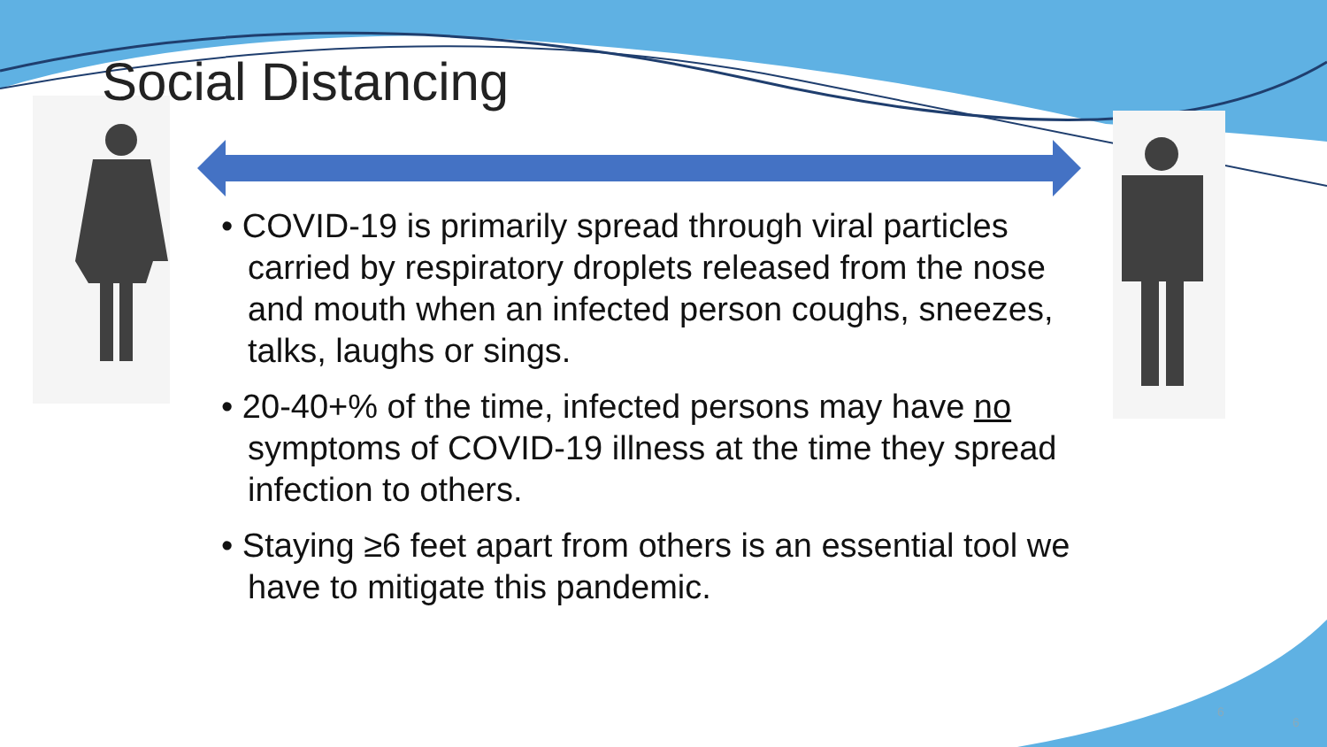Social Distancing
• COVID-19 is primarily spread through viral particles carried by respiratory droplets released from the nose and mouth when an infected person coughs, sneezes, talks, laughs or sings.
• 20-40+% of the time, infected persons may have no symptoms of COVID-19 illness at the time they spread infection to others.
• Staying ≥6 feet apart from others is an essential tool we have to mitigate this pandemic.
6
6